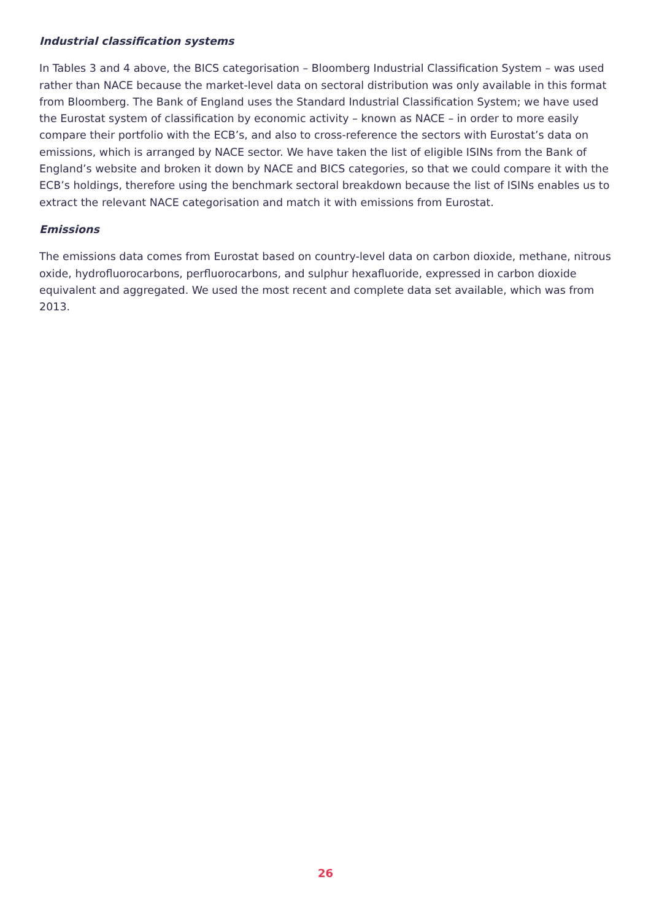Industrial classification systems
In Tables 3 and 4 above, the BICS categorisation – Bloomberg Industrial Classification System – was used rather than NACE because the market-level data on sectoral distribution was only available in this format from Bloomberg. The Bank of England uses the Standard Industrial Classification System; we have used the Eurostat system of classification by economic activity – known as NACE – in order to more easily compare their portfolio with the ECB’s, and also to cross-reference the sectors with Eurostat’s data on emissions, which is arranged by NACE sector. We have taken the list of eligible ISINs from the Bank of England’s website and broken it down by NACE and BICS categories, so that we could compare it with the ECB’s holdings, therefore using the benchmark sectoral breakdown because the list of ISINs enables us to extract the relevant NACE categorisation and match it with emissions from Eurostat.
Emissions
The emissions data comes from Eurostat based on country-level data on carbon dioxide, methane, nitrous oxide, hydrofluorocarbons, perfluorocarbons, and sulphur hexafluoride, expressed in carbon dioxide equivalent and aggregated. We used the most recent and complete data set available, which was from 2013.
26